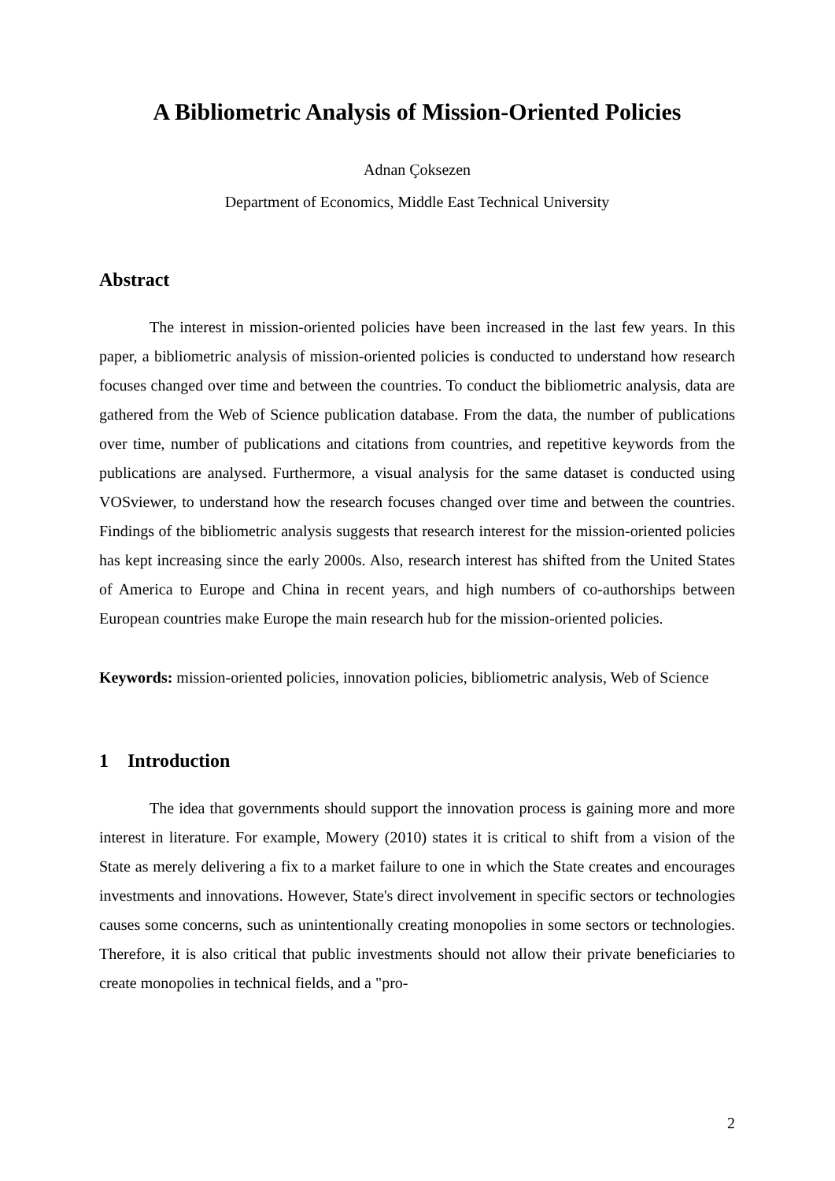A Bibliometric Analysis of Mission-Oriented Policies
Adnan Çoksezen
Department of Economics, Middle East Technical University
Abstract
The interest in mission-oriented policies have been increased in the last few years. In this paper, a bibliometric analysis of mission-oriented policies is conducted to understand how research focuses changed over time and between the countries. To conduct the bibliometric analysis, data are gathered from the Web of Science publication database. From the data, the number of publications over time, number of publications and citations from countries, and repetitive keywords from the publications are analysed. Furthermore, a visual analysis for the same dataset is conducted using VOSviewer, to understand how the research focuses changed over time and between the countries. Findings of the bibliometric analysis suggests that research interest for the mission-oriented policies has kept increasing since the early 2000s. Also, research interest has shifted from the United States of America to Europe and China in recent years, and high numbers of co-authorships between European countries make Europe the main research hub for the mission-oriented policies.
Keywords: mission-oriented policies, innovation policies, bibliometric analysis, Web of Science
1 Introduction
The idea that governments should support the innovation process is gaining more and more interest in literature. For example, Mowery (2010) states it is critical to shift from a vision of the State as merely delivering a fix to a market failure to one in which the State creates and encourages investments and innovations. However, State's direct involvement in specific sectors or technologies causes some concerns, such as unintentionally creating monopolies in some sectors or technologies. Therefore, it is also critical that public investments should not allow their private beneficiaries to create monopolies in technical fields, and a "pro-
2